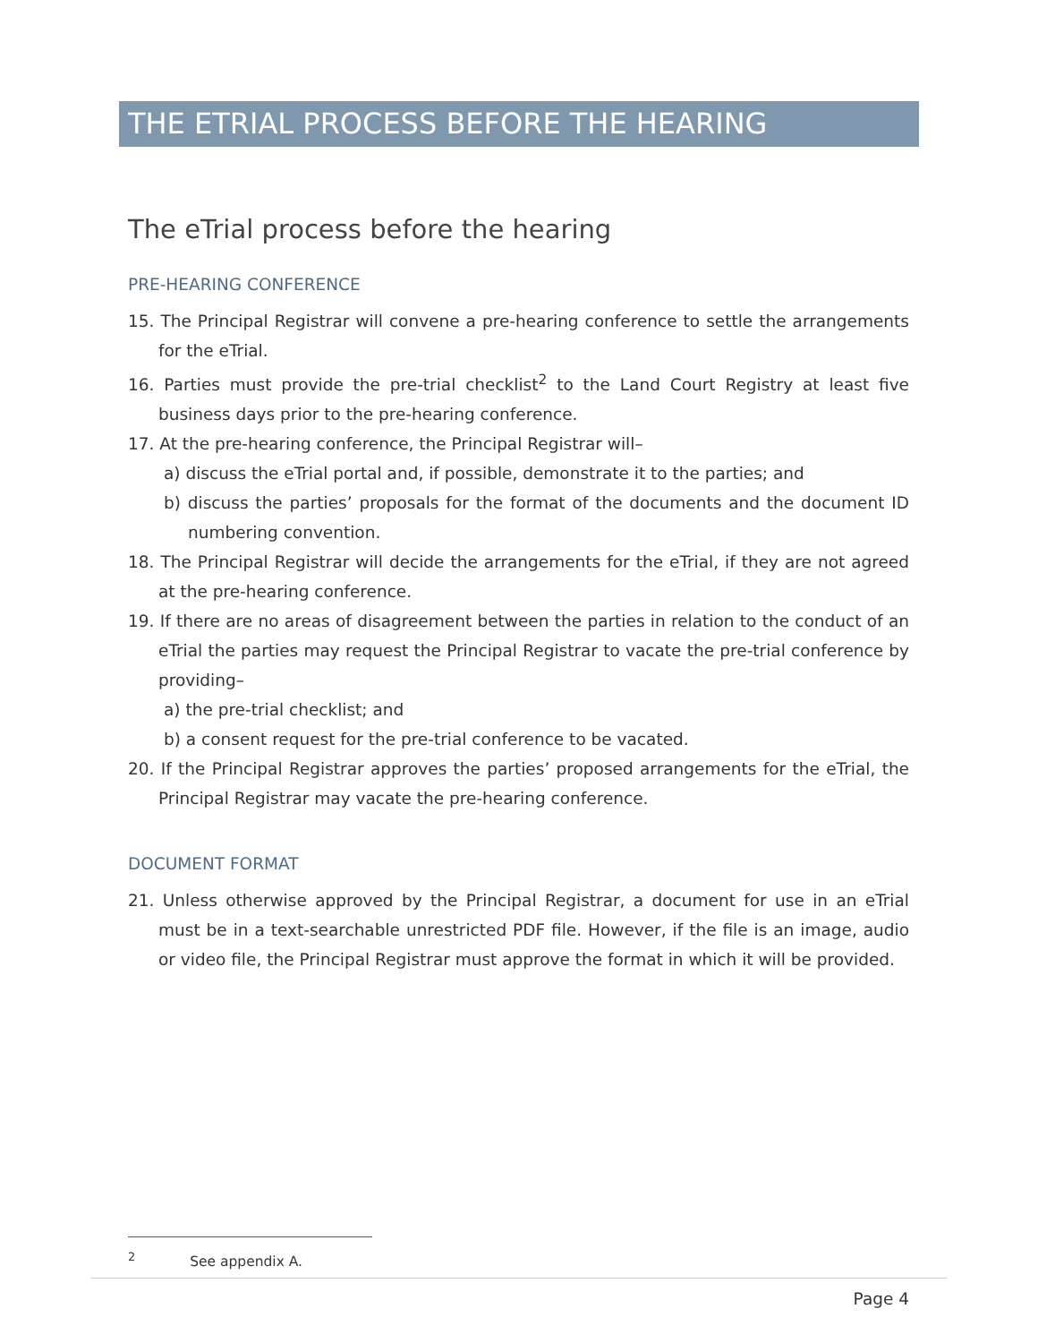THE ETRIAL PROCESS BEFORE THE HEARING
The eTrial process before the hearing
PRE-HEARING CONFERENCE
15. The Principal Registrar will convene a pre-hearing conference to settle the arrangements for the eTrial.
16. Parties must provide the pre-trial checklist<sup>2</sup> to the Land Court Registry at least five business days prior to the pre-hearing conference.
17. At the pre-hearing conference, the Principal Registrar will–
a) discuss the eTrial portal and, if possible, demonstrate it to the parties; and
b) discuss the parties’ proposals for the format of the documents and the document ID numbering convention.
18. The Principal Registrar will decide the arrangements for the eTrial, if they are not agreed at the pre-hearing conference.
19. If there are no areas of disagreement between the parties in relation to the conduct of an eTrial the parties may request the Principal Registrar to vacate the pre-trial conference by providing–
a) the pre-trial checklist; and
b) a consent request for the pre-trial conference to be vacated.
20. If the Principal Registrar approves the parties’ proposed arrangements for the eTrial, the Principal Registrar may vacate the pre-hearing conference.
DOCUMENT FORMAT
21. Unless otherwise approved by the Principal Registrar, a document for use in an eTrial must be in a text-searchable unrestricted PDF file. However, if the file is an image, audio or video file, the Principal Registrar must approve the format in which it will be provided.
<sup>2</sup> See appendix A.
Page 4